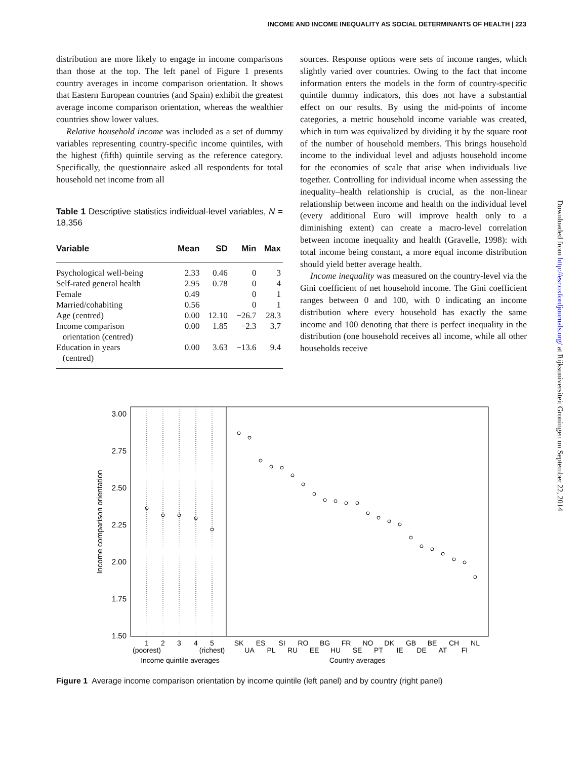INCOME AND INCOME INEQUALITY AS SOCIAL DETERMINANTS OF HEALTH | 223
distribution are more likely to engage in income comparisons than those at the top. The left panel of Figure 1 presents country averages in income comparison orientation. It shows that Eastern European countries (and Spain) exhibit the greatest average income comparison orientation, whereas the wealthier countries show lower values.
Relative household income was included as a set of dummy variables representing country-specific income quintiles, with the highest (fifth) quintile serving as the reference category. Specifically, the questionnaire asked all respondents for total household net income from all
Table 1 Descriptive statistics individual-level variables, N = 18,356
| Variable | Mean | SD | Min | Max |
| --- | --- | --- | --- | --- |
| Psychological well-being | 2.33 | 0.46 | 0 | 3 |
| Self-rated general health | 2.95 | 0.78 | 0 | 4 |
| Female | 0.49 | | 0 | 1 |
| Married/cohabiting | 0.56 | | 0 | 1 |
| Age (centred) | 0.00 | 12.10 | −26.7 | 28.3 |
| Income comparison orientation (centred) | 0.00 | 1.85 | −2.3 | 3.7 |
| Education in years (centred) | 0.00 | 3.63 | −13.6 | 9.4 |
sources. Response options were sets of income ranges, which slightly varied over countries. Owing to the fact that income information enters the models in the form of country-specific quintile dummy indicators, this does not have a substantial effect on our results. By using the mid-points of income categories, a metric household income variable was created, which in turn was equivalized by dividing it by the square root of the number of household members. This brings household income to the individual level and adjusts household income for the economies of scale that arise when individuals live together. Controlling for individual income when assessing the inequality–health relationship is crucial, as the non-linear relationship between income and health on the individual level (every additional Euro will improve health only to a diminishing extent) can create a macro-level correlation between income inequality and health (Gravelle, 1998): with total income being constant, a more equal income distribution should yield better average health.
Income inequality was measured on the country-level via the Gini coefficient of net household income. The Gini coefficient ranges between 0 and 100, with 0 indicating an income distribution where every household has exactly the same income and 100 denoting that there is perfect inequality in the distribution (one household receives all income, while all other households receive
Downloaded from http://esr.oxfordjournals.org/ at Rijksuniversiteit Groningen on September 22, 2014
3.00
2.75
2.50
2.25
2.00
1.75
1.50
Income comparison orientation
1
2
3
4
5
(poorest)
(richest)
Income quintile averages
SK
ES
SI
RO
BG
FR
NO
DK
GB
BE
CH
NL
UA
PL
RU
EE
HU
SE
PT
IE
DE
AT
FI
Country averages
Figure 1 Average income comparison orientation by income quintile (left panel) and by country (right panel)